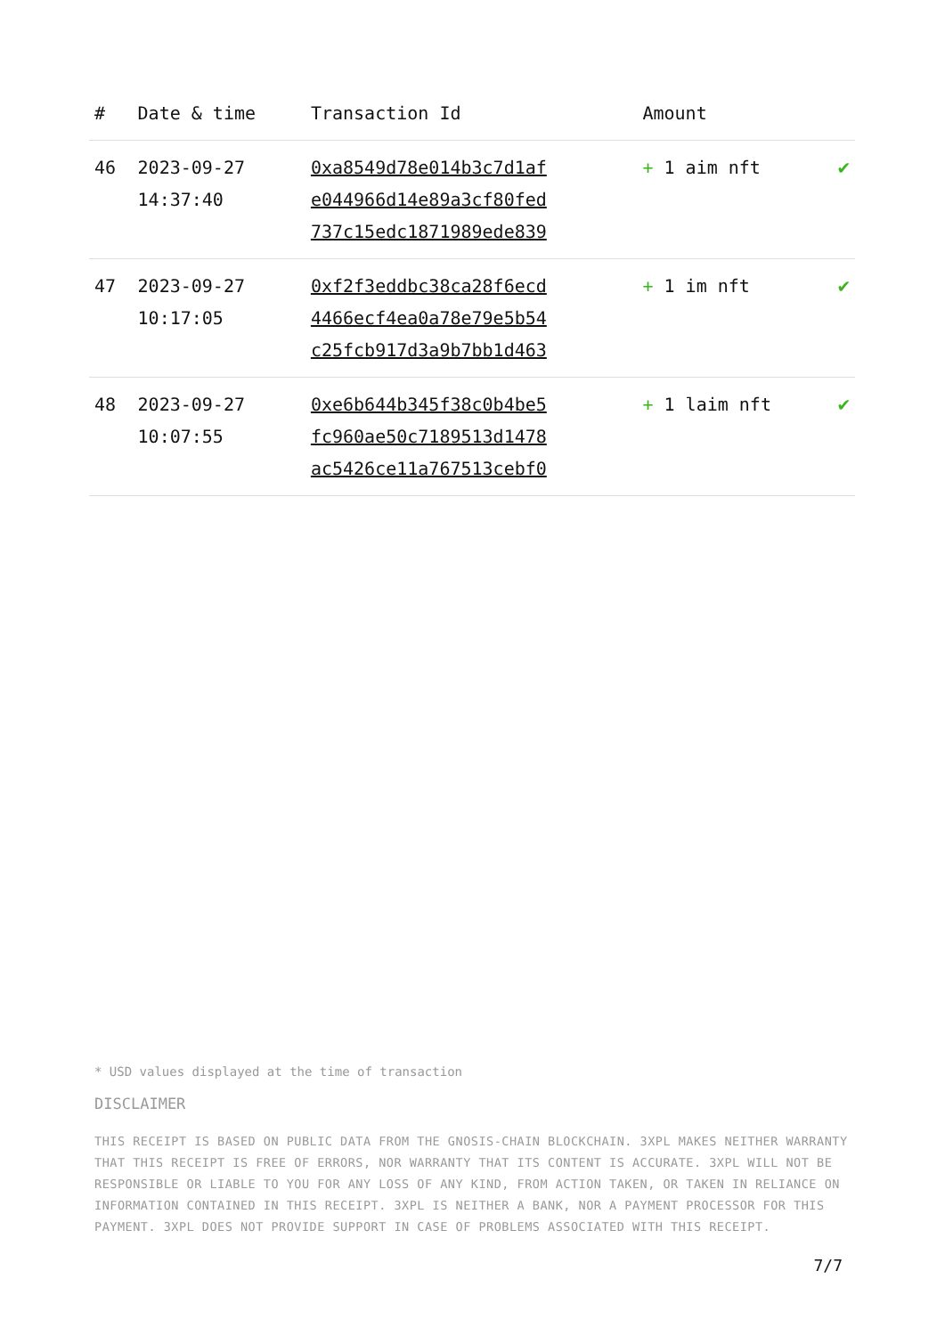| # | Date & time | Transaction Id | Amount | |
| --- | --- | --- | --- | --- |
| 46 | 2023-09-27 14:37:40 | 0xa8549d78e014b3c7d1af e044966d14e89a3cf80fed 737c15edc1871989ede839 | + 1 aim nft | ✔ |
| 47 | 2023-09-27 10:17:05 | 0xf2f3eddbc38ca28f6ecd 4466ecf4ea0a78e79e5b54 c25fcb917d3a9b7bb1d463 | + 1 im nft | ✔ |
| 48 | 2023-09-27 10:07:55 | 0xe6b644b345f38c0b4be5 fc960ae50c7189513d1478 ac5426ce11a767513cebf0 | + 1 laim nft | ✔ |
* USD values displayed at the time of transaction
DISCLAIMER
THIS RECEIPT IS BASED ON PUBLIC DATA FROM THE GNOSIS-CHAIN BLOCKCHAIN. 3XPL MAKES NEITHER WARRANTY THAT THIS RECEIPT IS FREE OF ERRORS, NOR WARRANTY THAT ITS CONTENT IS ACCURATE. 3XPL WILL NOT BE RESPONSIBLE OR LIABLE TO YOU FOR ANY LOSS OF ANY KIND, FROM ACTION TAKEN, OR TAKEN IN RELIANCE ON INFORMATION CONTAINED IN THIS RECEIPT. 3XPL IS NEITHER A BANK, NOR A PAYMENT PROCESSOR FOR THIS PAYMENT. 3XPL DOES NOT PROVIDE SUPPORT IN CASE OF PROBLEMS ASSOCIATED WITH THIS RECEIPT.
7/7